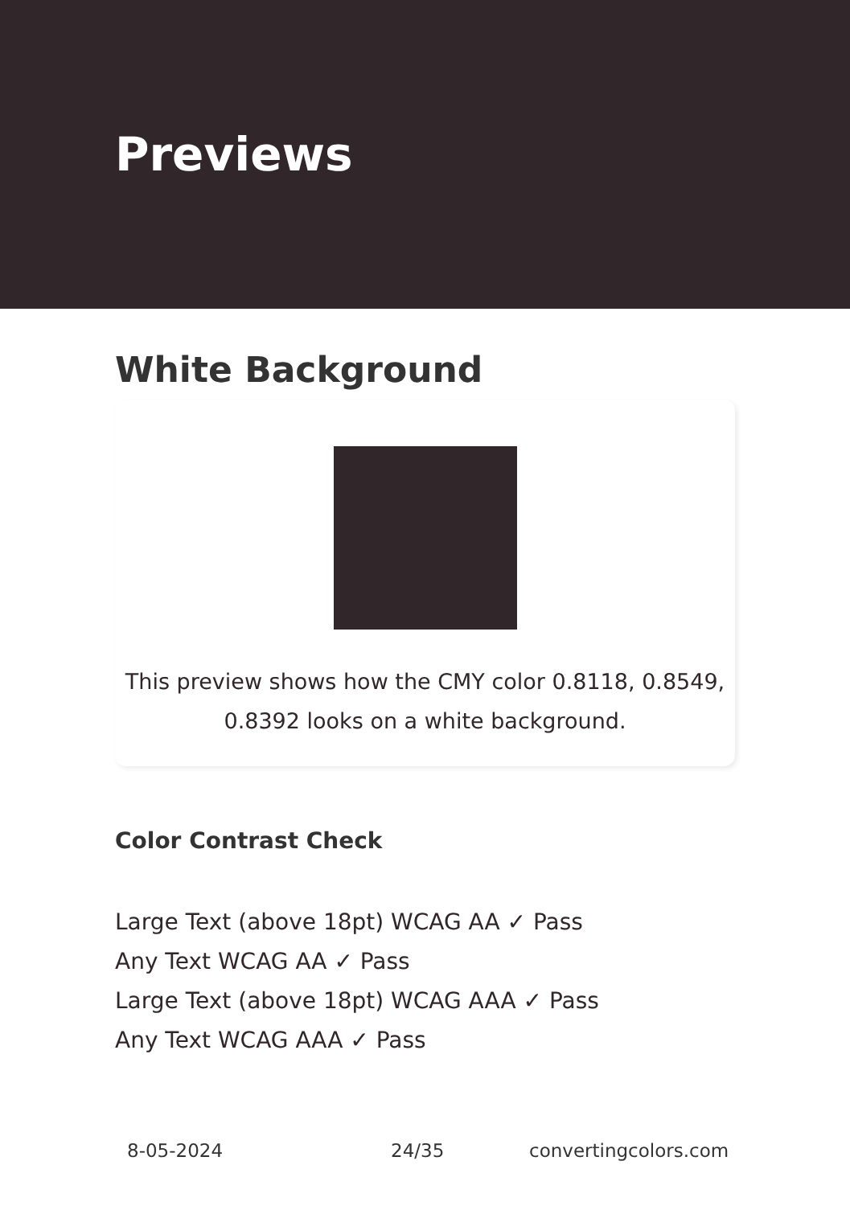Previews
White Background
This preview shows how the CMY color 0.8118, 0.8549,
0.8392 looks on a white background.
Color Contrast Check
Large Text (above 18pt) WCAG AA ✓ Pass
Any Text WCAG AA ✓ Pass
Large Text (above 18pt) WCAG AAA ✓ Pass
Any Text WCAG AAA ✓ Pass
8-05-2024 24/35 convertingcolors.com